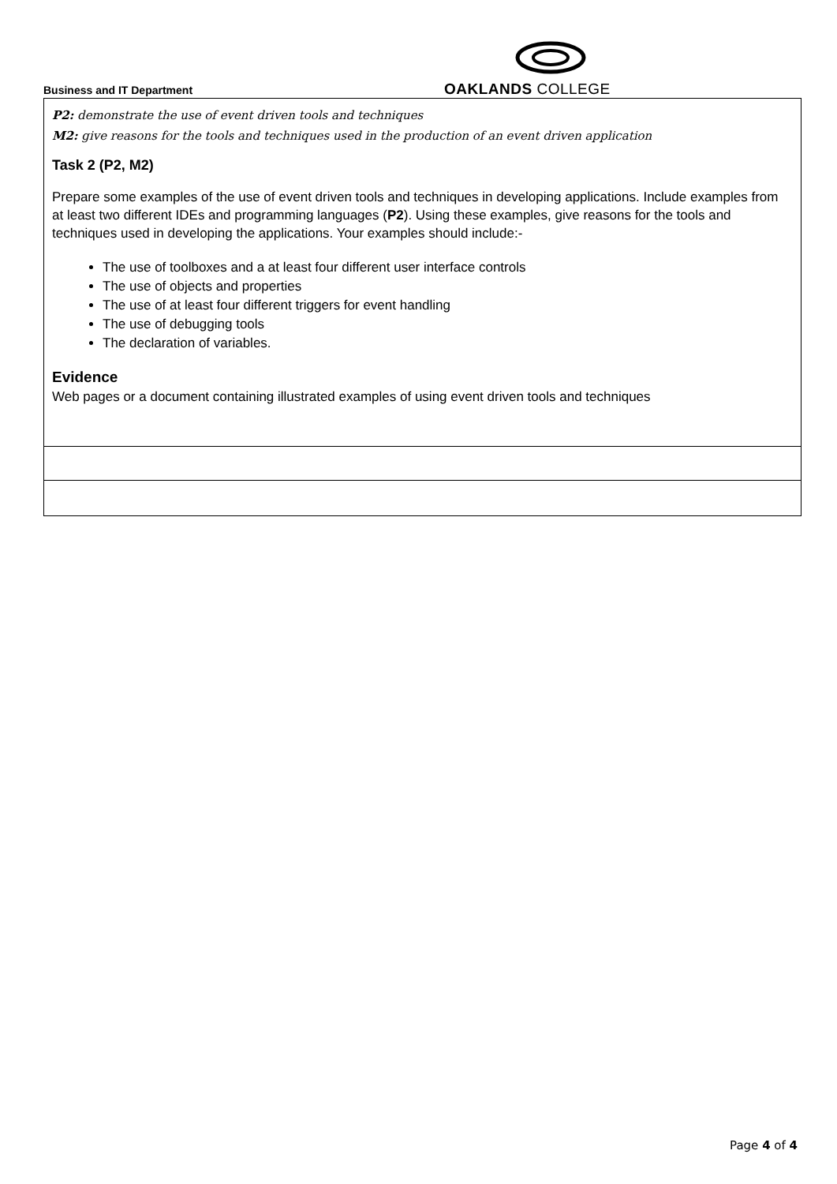Business and IT Department
OAKLANDS COLLEGE
| P2: demonstrate the use of event driven tools and techniques M2: give reasons for the tools and techniques used in the production of an event driven application Task 2 (P2, M2) Prepare some examples of the use of event driven tools and techniques in developing applications. Include examples from at least two different IDEs and programming languages ( P2 ). Using these examples, give reasons for the tools and techniques used in developing the applications. Your examples should include:- The use of toolboxes and a at least four different user interface controls The use of objects and properties The use of at least four different triggers for event handling The use of debugging tools The declaration of variables. Evidence Web pages or a document containing illustrated examples of using event driven tools and techniques |
Page 4 of 4